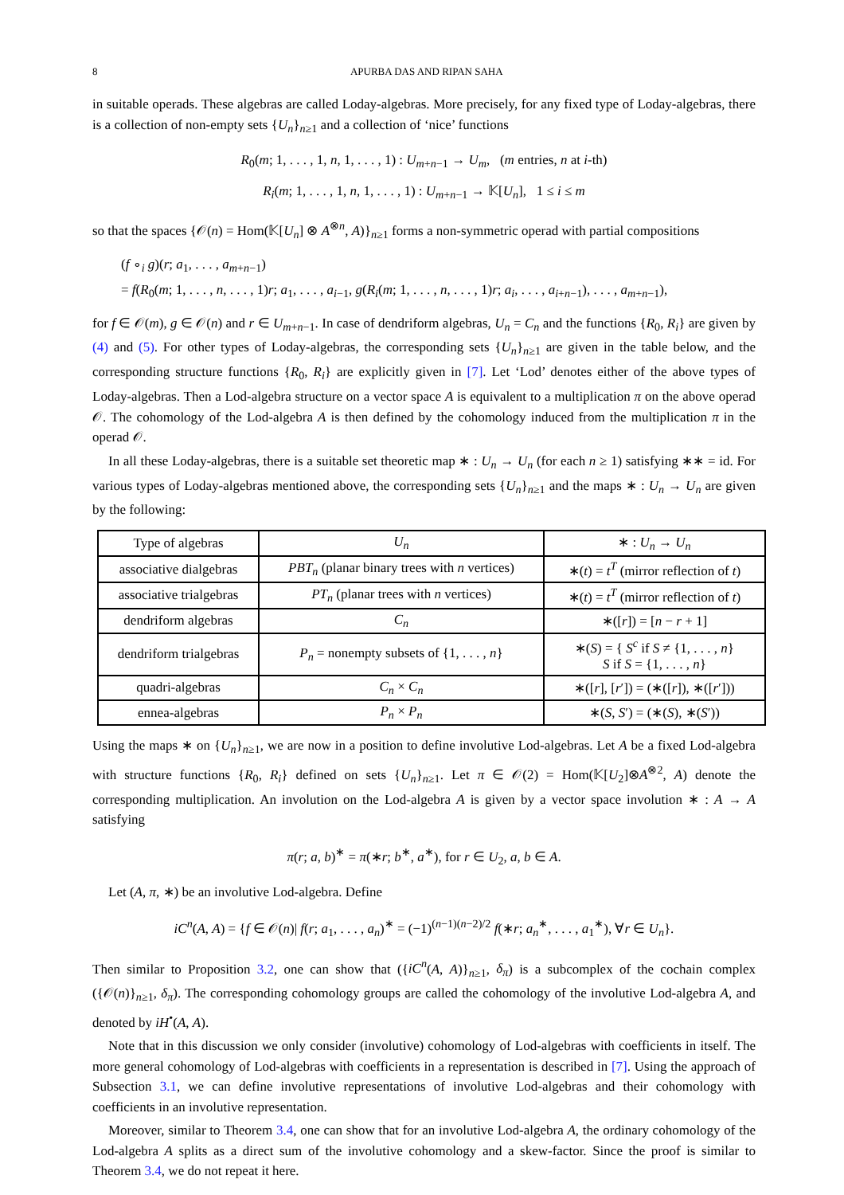8 APURBA DAS AND RIPAN SAHA
in suitable operads. These algebras are called Loday-algebras. More precisely, for any fixed type of Loday-algebras, there is a collection of non-empty sets {U<sub>n</sub>}<sub>n≥1</sub> and a collection of ‘nice’ functions
R<sub>0</sub>(m; 1, . . . , 1, n, 1, . . . , 1) : U<sub>m+n−1</sub> → U<sub>m</sub>, (m entries, n at i-th)
R<sub>i</sub>(m; 1, . . . , 1, n, 1, . . . , 1) : U<sub>m+n−1</sub> → 𝕂[U<sub>n</sub>], 1 ≤ i ≤ m
so that the spaces {𝒪(n) = Hom(𝕂[U<sub>n</sub>] ⊗ A<sup>⊗n</sup>, A)}<sub>n≥1</sub> forms a non-symmetric operad with partial compositions
(f ∘<sub>i</sub> g)(r; a<sub>1</sub>, . . . , a<sub>m+n−1</sub>)
= f(R<sub>0</sub>(m; 1, . . . , n, . . . , 1)r; a<sub>1</sub>, . . . , a<sub>i−1</sub>, g(R<sub>i</sub>(m; 1, . . . , n, . . . , 1)r; a<sub>i</sub>, . . . , a<sub>i+n−1</sub>), . . . , a<sub>m+n−1</sub>),
for f ∈ 𝒪(m), g ∈ 𝒪(n) and r ∈ U<sub>m+n−1</sub>. In case of dendriform algebras, U<sub>n</sub> = C<sub>n</sub> and the functions {R<sub>0</sub>, R<sub>i</sub>} are given by (4) and (5). For other types of Loday-algebras, the corresponding sets {U<sub>n</sub>}<sub>n≥1</sub> are given in the table below, and the corresponding structure functions {R<sub>0</sub>, R<sub>i</sub>} are explicitly given in [7]. Let ‘Lod’ denotes either of the above types of Loday-algebras. Then a Lod-algebra structure on a vector space A is equivalent to a multiplication π on the above operad 𝒪. The cohomology of the Lod-algebra A is then defined by the cohomology induced from the multiplication π in the operad 𝒪.
In all these Loday-algebras, there is a suitable set theoretic map ∗ : U<sub>n</sub> → U<sub>n</sub> (for each n ≥ 1) satisfying ∗∗ = id. For various types of Loday-algebras mentioned above, the corresponding sets {U<sub>n</sub>}<sub>n≥1</sub> and the maps ∗ : U<sub>n</sub> → U<sub>n</sub> are given by the following:
| Type of algebras | U<sub>n</sub> | ∗ : U<sub>n</sub> → U<sub>n</sub> |
| --- | --- | --- |
| associative dialgebras | PBT<sub>n</sub> (planar binary trees with n vertices) | ∗( t ) = t<sup>T</sup> (mirror reflection of t ) |
| associative trialgebras | PT<sub>n</sub> (planar trees with n vertices) | ∗( t ) = t<sup>T</sup> (mirror reflection of t ) |
| dendriform algebras | C<sub>n</sub> | ∗([ r ]) = [ n − r + 1] |
| dendriform trialgebras | P<sub>n</sub> = nonempty subsets of {1, . . . , n } | ∗( S ) = { S<sup>c</sup> if S ≠ {1, . . . , n } S if S = {1, . . . , n } |
| quadri-algebras | C<sub>n</sub> × C<sub>n</sub> | ∗([ r ], [ r ′]) = (∗([ r ]), ∗([ r ′])) |
| ennea-algebras | P<sub>n</sub> × P<sub>n</sub> | ∗( S , S ′) = (∗( S ), ∗( S ′)) |
Using the maps ∗ on {U<sub>n</sub>}<sub>n≥1</sub>, we are now in a position to define involutive Lod-algebras. Let A be a fixed Lod-algebra with structure functions {R<sub>0</sub>, R<sub>i</sub>} defined on sets {U<sub>n</sub>}<sub>n≥1</sub>. Let π ∈ 𝒪(2) = Hom(𝕂[U<sub>2</sub>]⊗A<sup>⊗2</sup>, A) denote the corresponding multiplication. An involution on the Lod-algebra A is given by a vector space involution ∗ : A → A satisfying
π(r; a, b)<sup>∗</sup> = π(∗r; b<sup>∗</sup>, a<sup>∗</sup>), for r ∈ U<sub>2</sub>, a, b ∈ A.
Let (A, π, ∗) be an involutive Lod-algebra. Define
iC<sup>n</sup>(A, A) = {f ∈ 𝒪(n)| f(r; a<sub>1</sub>, . . . , a<sub>n</sub>)<sup>∗</sup> = (−1)<sup>(n−1)(n−2)/2</sup> f(∗r; a<sub>n</sub><sup>∗</sup>, . . . , a<sub>1</sub><sup>∗</sup>), ∀r ∈ U<sub>n</sub>}.
Then similar to Proposition 3.2, one can show that ({iC<sup>n</sup>(A, A)}<sub>n≥1</sub>, δ<sub>π</sub>) is a subcomplex of the cochain complex ({𝒪(n)}<sub>n≥1</sub>, δ<sub>π</sub>). The corresponding cohomology groups are called the cohomology of the involutive Lod-algebra A, and denoted by iH<sup>•</sup>(A, A).
Note that in this discussion we only consider (involutive) cohomology of Lod-algebras with coefficients in itself. The more general cohomology of Lod-algebras with coefficients in a representation is described in [7]. Using the approach of Subsection 3.1, we can define involutive representations of involutive Lod-algebras and their cohomology with coefficients in an involutive representation.
Moreover, similar to Theorem 3.4, one can show that for an involutive Lod-algebra A, the ordinary cohomology of the Lod-algebra A splits as a direct sum of the involutive cohomology and a skew-factor. Since the proof is similar to Theorem 3.4, we do not repeat it here.